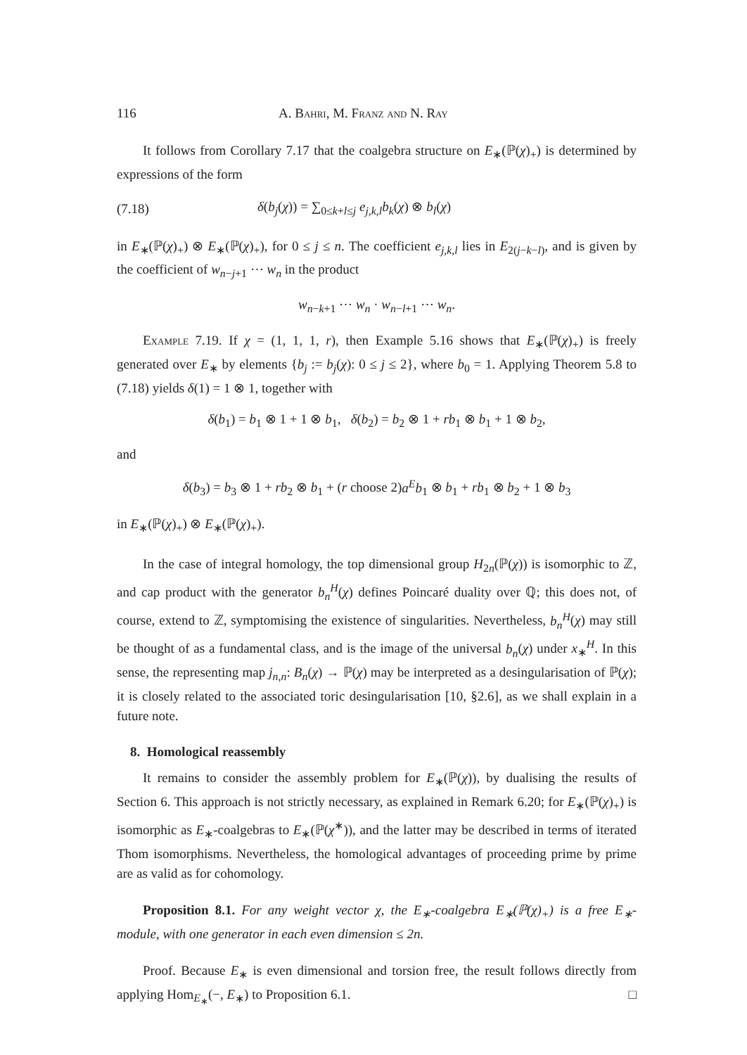116 A. Bahri, M. Franz and N. Ray
It follows from Corollary 7.17 that the coalgebra structure on E<sub>∗</sub>(ℙ(χ)<sub>+</sub>) is determined by expressions of the form
(7.18) δ(b<sub>j</sub>(χ)) = ∑<sub>0≤k+l≤j</sub> e<sub>j,k,l</sub>b<sub>k</sub>(χ) ⊗ b<sub>l</sub>(χ)
in E<sub>∗</sub>(ℙ(χ)<sub>+</sub>) ⊗ E<sub>∗</sub>(ℙ(χ)<sub>+</sub>), for 0 ≤ j ≤ n. The coefficient e<sub>j,k,l</sub> lies in E<sub>2(j−k−l)</sub>, and is given by the coefficient of w<sub>n−j+1</sub> ⋯ w<sub>n</sub> in the product
w<sub>n−k+1</sub> ⋯ w<sub>n</sub> · w<sub>n−l+1</sub> ⋯ w<sub>n</sub>.
Example 7.19. If χ = (1, 1, 1, r), then Example 5.16 shows that E<sub>∗</sub>(ℙ(χ)<sub>+</sub>) is freely generated over E<sub>∗</sub> by elements {b<sub>j</sub> := b<sub>j</sub>(χ): 0 ≤ j ≤ 2}, where b<sub>0</sub> = 1. Applying Theorem 5.8 to (7.18) yields δ(1) = 1 ⊗ 1, together with
δ(b<sub>1</sub>) = b<sub>1</sub> ⊗ 1 + 1 ⊗ b<sub>1</sub>, δ(b<sub>2</sub>) = b<sub>2</sub> ⊗ 1 + rb<sub>1</sub> ⊗ b<sub>1</sub> + 1 ⊗ b<sub>2</sub>,
and
δ(b<sub>3</sub>) = b<sub>3</sub> ⊗ 1 + rb<sub>2</sub> ⊗ b<sub>1</sub> + (r choose 2)a<sup>E</sup>b<sub>1</sub> ⊗ b<sub>1</sub> + rb<sub>1</sub> ⊗ b<sub>2</sub> + 1 ⊗ b<sub>3</sub>
in E<sub>∗</sub>(ℙ(χ)<sub>+</sub>) ⊗ E<sub>∗</sub>(ℙ(χ)<sub>+</sub>).
In the case of integral homology, the top dimensional group H<sub>2n</sub>(ℙ(χ)) is isomorphic to ℤ, and cap product with the generator b<sub>n</sub><sup>H</sup>(χ) defines Poincaré duality over ℚ; this does not, of course, extend to ℤ, symptomising the existence of singularities. Nevertheless, b<sub>n</sub><sup>H</sup>(χ) may still be thought of as a fundamental class, and is the image of the universal b<sub>n</sub>(χ) under x<sub>∗</sub><sup>H</sup>. In this sense, the representing map j<sub>n,n</sub>: B<sub>n</sub>(χ) → ℙ(χ) may be interpreted as a desingularisation of ℙ(χ); it is closely related to the associated toric desingularisation [10, §2.6], as we shall explain in a future note.
8. Homological reassembly
It remains to consider the assembly problem for E<sub>∗</sub>(ℙ(χ)), by dualising the results of Section 6. This approach is not strictly necessary, as explained in Remark 6.20; for E<sub>∗</sub>(ℙ(χ)<sub>+</sub>) is isomorphic as E<sub>∗</sub>-coalgebras to E<sub>∗</sub>(ℙ(χ<sup>∗</sup>)), and the latter may be described in terms of iterated Thom isomorphisms. Nevertheless, the homological advantages of proceeding prime by prime are as valid as for cohomology.
Proposition 8.1. For any weight vector χ, the E<sub>∗</sub>-coalgebra E<sub>∗</sub>(ℙ(χ)<sub>+</sub>) is a free E<sub>∗</sub>-module, with one generator in each even dimension ≤ 2n.
Proof. Because E<sub>∗</sub> is even dimensional and torsion free, the result follows directly from applying Hom<sub>E<sub>∗</sub></sub>(−, E<sub>∗</sub>) to Proposition 6.1. □